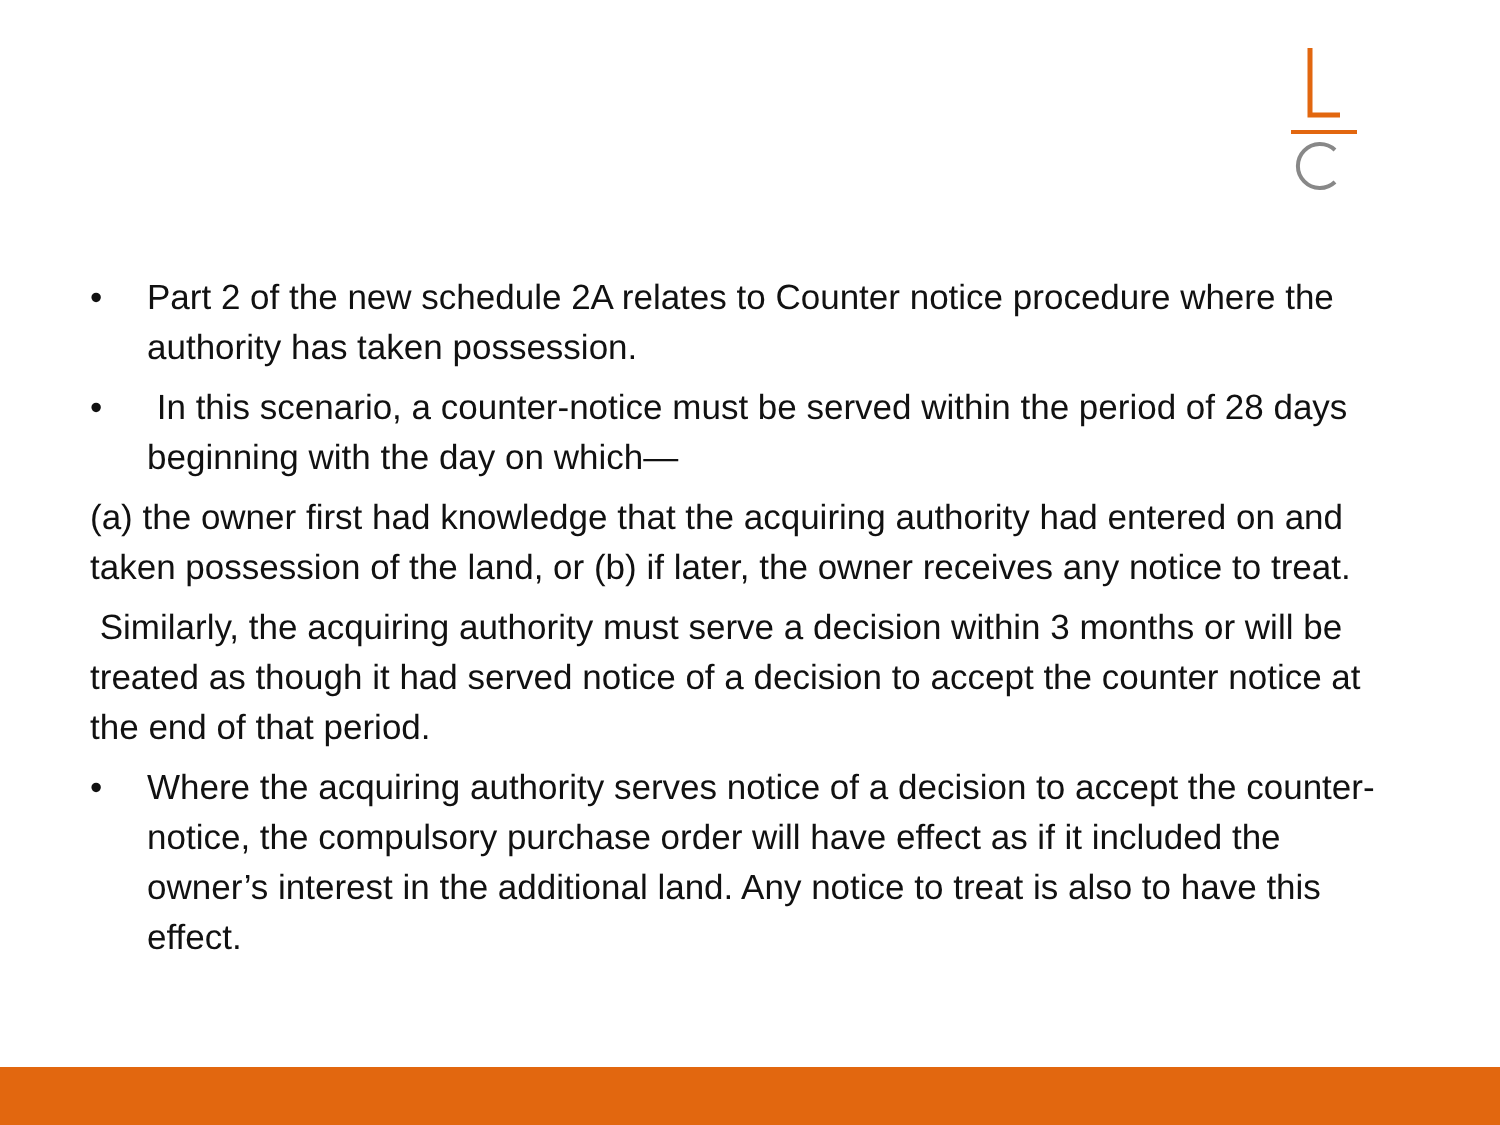• Part 2 of the new schedule 2A relates to Counter notice procedure where the authority has taken possession.
• In this scenario, a counter-notice must be served within the period of 28 days beginning with the day on which—
(a) the owner first had knowledge that the acquiring authority had entered on and taken possession of the land, or (b) if later, the owner receives any notice to treat.
Similarly, the acquiring authority must serve a decision within 3 months or will be treated as though it had served notice of a decision to accept the counter notice at the end of that period.
• Where the acquiring authority serves notice of a decision to accept the counter-notice, the compulsory purchase order will have effect as if it included the owner’s interest in the additional land. Any notice to treat is also to have this effect.